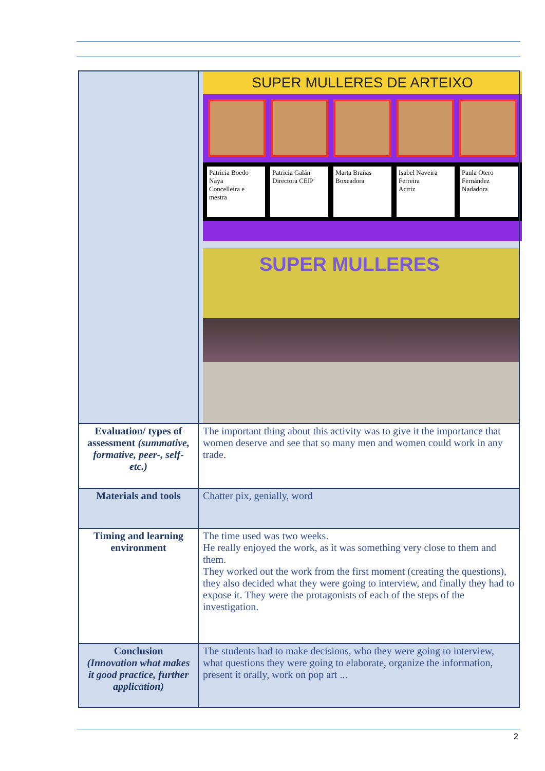| | SUPER MULLERES DE ARTEIXO Patricia Boedo Naya Concelleira e mestra Patricia Galán Directora CEIP Marta Brañas Boxeadora Isabel Naveira Ferreira Actriz Paula Otero Fernández Nadadora SUPER MULLERES |
| Evaluation/ types of assessment (summative, formative, peer-, self- etc.) | The important thing about this activity was to give it the importance that women deserve and see that so many men and women could work in any trade . |
| Materials and tools | Chatter pix, genially, word |
| Timing and learning environment | The time used was two weeks. He really enjoyed the work, as it was something very close to them and them. They worked out the work from the first moment (creating the questions), they also decided what they were going to interview, and finally they had to expose it. They were the protagonists of each of the steps of the investigation. |
| Conclusion (Innovation what makes it good practice, further application) | The students had to make decisions, who they were going to interview, what questions they were going to elaborate, organize the information, present it orally, work on pop art ... |
2